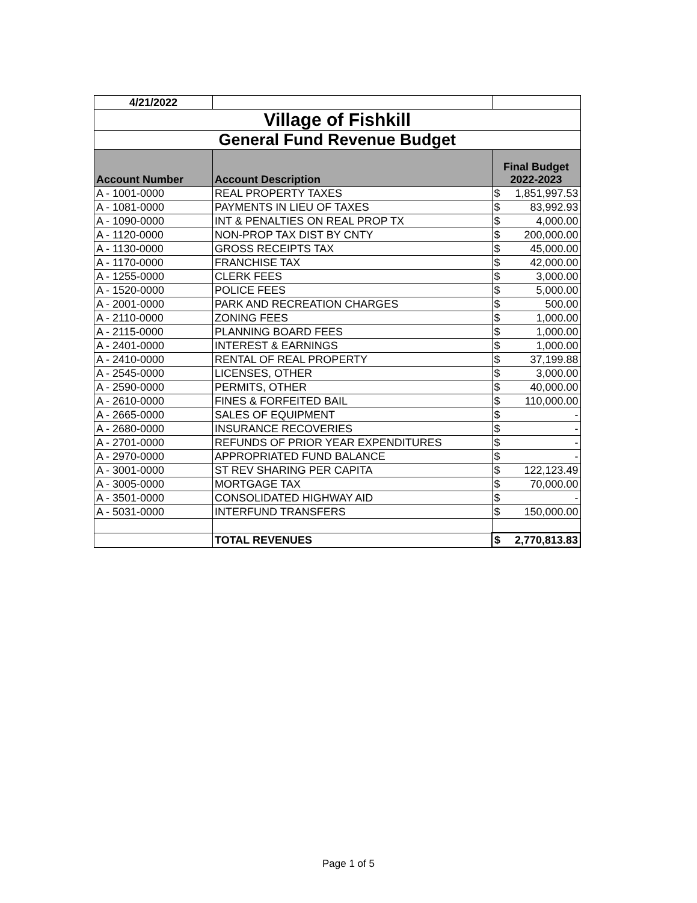| 4/21/2022 | | |
| Village of Fishkill | | |
| General Fund Revenue Budget | | |
| Account Number | Account Description | Final Budget 2022-2023 |
| A - 1001-0000 | REAL PROPERTY TAXES | $ 1,851,997.53 |
| A - 1081-0000 | PAYMENTS IN LIEU OF TAXES | $ 83,992.93 |
| A - 1090-0000 | INT & PENALTIES ON REAL PROP TX | $ 4,000.00 |
| A - 1120-0000 | NON-PROP TAX DIST BY CNTY | $ 200,000.00 |
| A - 1130-0000 | GROSS RECEIPTS TAX | $ 45,000.00 |
| A - 1170-0000 | FRANCHISE TAX | $ 42,000.00 |
| A - 1255-0000 | CLERK FEES | $ 3,000.00 |
| A - 1520-0000 | POLICE FEES | $ 5,000.00 |
| A - 2001-0000 | PARK AND RECREATION CHARGES | $ 500.00 |
| A - 2110-0000 | ZONING FEES | $ 1,000.00 |
| A - 2115-0000 | PLANNING BOARD FEES | $ 1,000.00 |
| A - 2401-0000 | INTEREST & EARNINGS | $ 1,000.00 |
| A - 2410-0000 | RENTAL OF REAL PROPERTY | $ 37,199.88 |
| A - 2545-0000 | LICENSES, OTHER | $ 3,000.00 |
| A - 2590-0000 | PERMITS, OTHER | $ 40,000.00 |
| A - 2610-0000 | FINES & FORFEITED BAIL | $ 110,000.00 |
| A - 2665-0000 | SALES OF EQUIPMENT | $ - |
| A - 2680-0000 | INSURANCE RECOVERIES | $ - |
| A - 2701-0000 | REFUNDS OF PRIOR YEAR EXPENDITURES | $ - |
| A - 2970-0000 | APPROPRIATED FUND BALANCE | $ - |
| A - 3001-0000 | ST REV SHARING PER CAPITA | $ 122,123.49 |
| A - 3005-0000 | MORTGAGE TAX | $ 70,000.00 |
| A - 3501-0000 | CONSOLIDATED HIGHWAY AID | $ - |
| A - 5031-0000 | INTERFUND TRANSFERS | $ 150,000.00 |
| | TOTAL REVENUES | $ 2,770,813.83 |
Page 1 of 5